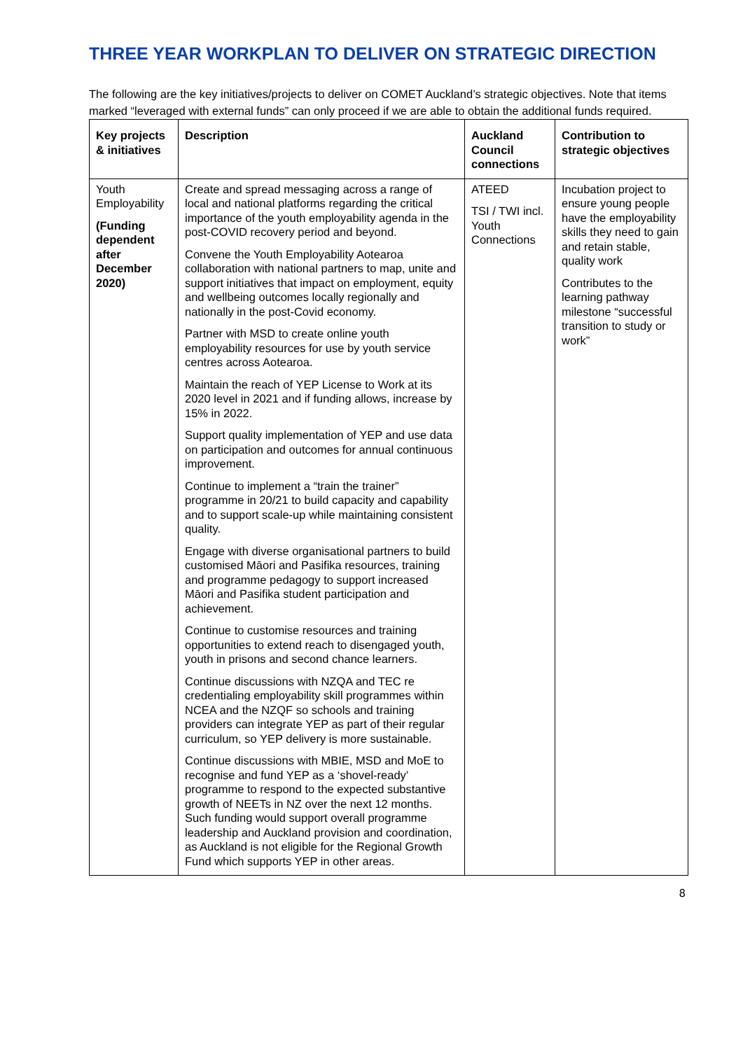THREE YEAR WORKPLAN TO DELIVER ON STRATEGIC DIRECTION
The following are the key initiatives/projects to deliver on COMET Auckland’s strategic objectives. Note that items marked “leveraged with external funds” can only proceed if we are able to obtain the additional funds required.
| Key projects & initiatives | Description | Auckland Council connections | Contribution to strategic objectives |
| --- | --- | --- | --- |
| Youth Employability (Funding dependent after December 2020) | Create and spread messaging across a range of local and national platforms regarding the critical importance of the youth employability agenda in the post-COVID recovery period and beyond. Convene the Youth Employability Aotearoa collaboration with national partners to map, unite and support initiatives that impact on employment, equity and wellbeing outcomes locally regionally and nationally in the post-Covid economy. Partner with MSD to create online youth employability resources for use by youth service centres across Aotearoa. Maintain the reach of YEP License to Work at its 2020 level in 2021 and if funding allows, increase by 15% in 2022. Support quality implementation of YEP and use data on participation and outcomes for annual continuous improvement. Continue to implement a “train the trainer” programme in 20/21 to build capacity and capability and to support scale-up while maintaining consistent quality. Engage with diverse organisational partners to build customised Māori and Pasifika resources, training and programme pedagogy to support increased Māori and Pasifika student participation and achievement. Continue to customise resources and training opportunities to extend reach to disengaged youth, youth in prisons and second chance learners. Continue discussions with NZQA and TEC re credentialing employability skill programmes within NCEA and the NZQF so schools and training providers can integrate YEP as part of their regular curriculum, so YEP delivery is more sustainable. Continue discussions with MBIE, MSD and MoE to recognise and fund YEP as a ‘shovel-ready’ programme to respond to the expected substantive growth of NEETs in NZ over the next 12 months. Such funding would support overall programme leadership and Auckland provision and coordination, as Auckland is not eligible for the Regional Growth Fund which supports YEP in other areas. | ATEED TSI / TWI incl. Youth Connections | Incubation project to ensure young people have the employability skills they need to gain and retain stable, quality work Contributes to the learning pathway milestone “successful transition to study or work” |
8